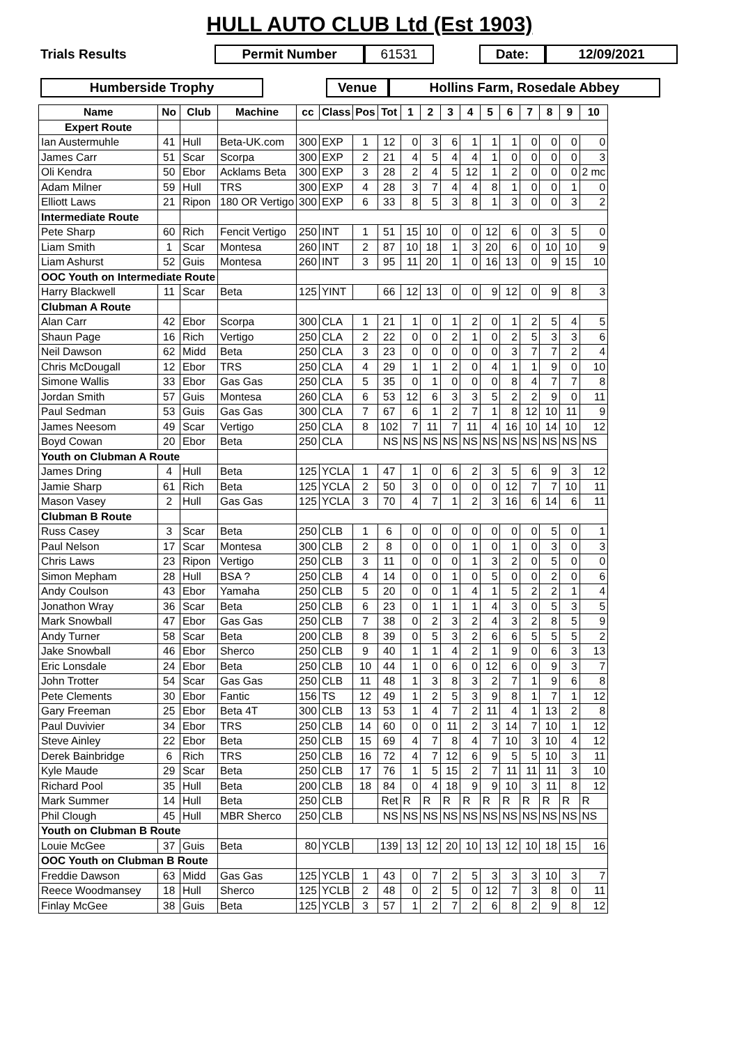HULL AUTO CLUB Ltd (Est 1903)
Trials Results Permit Number 61531 Date: 12/09/2021
Humberside Trophy Venue Hollins Farm, Rosedale Abbey
| Name | No | Club | Machine | cc | Class | Pos | Tot | 1 | 2 | 3 | 4 | 5 | 6 | 7 | 8 | 9 | 10 |
| --- | --- | --- | --- | --- | --- | --- | --- | --- | --- | --- | --- | --- | --- | --- | --- | --- | --- |
| Expert Route | | | | | | | | | | | | | | | | | |
| Ian Austermuhle | 41 | Hull | Beta-UK.com | 300 | EXP | 1 | 12 | 0 | 3 | 6 | 1 | 1 | 1 | 0 | 0 | 0 | 0 |
| James Carr | 51 | Scar | Scorpa | 300 | EXP | 2 | 21 | 4 | 5 | 4 | 4 | 1 | 0 | 0 | 0 | 0 | 3 |
| Oli Kendra | 50 | Ebor | Acklams Beta | 300 | EXP | 3 | 28 | 2 | 4 | 5 | 12 | 1 | 2 | 0 | 0 | 0 | 2 mc |
| Adam Milner | 59 | Hull | TRS | 300 | EXP | 4 | 28 | 3 | 7 | 4 | 4 | 8 | 1 | 0 | 0 | 1 | 0 |
| Elliott Laws | 21 | Ripon | 180 OR Vertigo | 300 | EXP | 6 | 33 | 8 | 5 | 3 | 8 | 1 | 3 | 0 | 0 | 3 | 2 |
| Intermediate Route | | | | | | | | | | | | | | | | | |
| Pete Sharp | 60 | Rich | Fencit Vertigo | 250 | INT | 1 | 51 | 15 | 10 | 0 | 0 | 12 | 6 | 0 | 3 | 5 | 0 |
| Liam Smith | 1 | Scar | Montesa | 260 | INT | 2 | 87 | 10 | 18 | 1 | 3 | 20 | 6 | 0 | 10 | 10 | 9 |
| Liam Ashurst | 52 | Guis | Montesa | 260 | INT | 3 | 95 | 11 | 20 | 1 | 0 | 16 | 13 | 0 | 9 | 15 | 10 |
| OOC Youth on Intermediate Route | | | | | | | | | | | | | | | | | |
| Harry Blackwell | 11 | Scar | Beta | 125 | YINT | | 66 | 12 | 13 | 0 | 0 | 9 | 12 | 0 | 9 | 8 | 3 |
| Clubman A Route | | | | | | | | | | | | | | | | | |
| Alan Carr | 42 | Ebor | Scorpa | 300 | CLA | 1 | 21 | 1 | 0 | 1 | 2 | 0 | 1 | 2 | 5 | 4 | 5 |
| Shaun Page | 16 | Rich | Vertigo | 250 | CLA | 2 | 22 | 0 | 0 | 2 | 1 | 0 | 2 | 5 | 3 | 3 | 6 |
| Neil Dawson | 62 | Midd | Beta | 250 | CLA | 3 | 23 | 0 | 0 | 0 | 0 | 0 | 3 | 7 | 7 | 2 | 4 |
| Chris McDougall | 12 | Ebor | TRS | 250 | CLA | 4 | 29 | 1 | 1 | 2 | 0 | 4 | 1 | 1 | 9 | 0 | 10 |
| Simone Wallis | 33 | Ebor | Gas Gas | 250 | CLA | 5 | 35 | 0 | 1 | 0 | 0 | 0 | 8 | 4 | 7 | 7 | 8 |
| Jordan Smith | 57 | Guis | Montesa | 260 | CLA | 6 | 53 | 12 | 6 | 3 | 3 | 5 | 2 | 2 | 9 | 0 | 11 |
| Paul Sedman | 53 | Guis | Gas Gas | 300 | CLA | 7 | 67 | 6 | 1 | 2 | 7 | 1 | 8 | 12 | 10 | 11 | 9 |
| James Neesom | 49 | Scar | Vertigo | 250 | CLA | 8 | 102 | 7 | 11 | 7 | 11 | 4 | 16 | 10 | 14 | 10 | 12 |
| Boyd Cowan | 20 | Ebor | Beta | 250 | CLA | | NS | NS | NS | NS | NS | NS | NS | NS | NS | NS | NS |
| Youth on Clubman A Route | | | | | | | | | | | | | | | | | |
| James Dring | 4 | Hull | Beta | 125 | YCLA | 1 | 47 | 1 | 0 | 6 | 2 | 3 | 5 | 6 | 9 | 3 | 12 |
| Jamie Sharp | 61 | Rich | Beta | 125 | YCLA | 2 | 50 | 3 | 0 | 0 | 0 | 0 | 12 | 7 | 7 | 10 | 11 |
| Mason Vasey | 2 | Hull | Gas Gas | 125 | YCLA | 3 | 70 | 4 | 7 | 1 | 2 | 3 | 16 | 6 | 14 | 6 | 11 |
| Clubman B Route | | | | | | | | | | | | | | | | | |
| Russ Casey | 3 | Scar | Beta | 250 | CLB | 1 | 6 | 0 | 0 | 0 | 0 | 0 | 0 | 0 | 5 | 0 | 1 |
| Paul Nelson | 17 | Scar | Montesa | 300 | CLB | 2 | 8 | 0 | 0 | 0 | 1 | 0 | 1 | 0 | 3 | 0 | 3 |
| Chris Laws | 23 | Ripon | Vertigo | 250 | CLB | 3 | 11 | 0 | 0 | 0 | 1 | 3 | 2 | 0 | 5 | 0 | 0 |
| Simon Mepham | 28 | Hull | BSA ? | 250 | CLB | 4 | 14 | 0 | 0 | 1 | 0 | 5 | 0 | 0 | 2 | 0 | 6 |
| Andy Coulson | 43 | Ebor | Yamaha | 250 | CLB | 5 | 20 | 0 | 0 | 1 | 4 | 1 | 5 | 2 | 2 | 1 | 4 |
| Jonathon Wray | 36 | Scar | Beta | 250 | CLB | 6 | 23 | 0 | 1 | 1 | 1 | 4 | 3 | 0 | 5 | 3 | 5 |
| Mark Snowball | 47 | Ebor | Gas Gas | 250 | CLB | 7 | 38 | 0 | 2 | 3 | 2 | 4 | 3 | 2 | 8 | 5 | 9 |
| Andy Turner | 58 | Scar | Beta | 200 | CLB | 8 | 39 | 0 | 5 | 3 | 2 | 6 | 6 | 5 | 5 | 5 | 2 |
| Jake Snowball | 46 | Ebor | Sherco | 250 | CLB | 9 | 40 | 1 | 1 | 4 | 2 | 1 | 9 | 0 | 6 | 3 | 13 |
| Eric Lonsdale | 24 | Ebor | Beta | 250 | CLB | 10 | 44 | 1 | 0 | 6 | 0 | 12 | 6 | 0 | 9 | 3 | 7 |
| John Trotter | 54 | Scar | Gas Gas | 250 | CLB | 11 | 48 | 1 | 3 | 8 | 3 | 2 | 7 | 1 | 9 | 6 | 8 |
| Pete Clements | 30 | Ebor | Fantic | 156 | TS | 12 | 49 | 1 | 2 | 5 | 3 | 9 | 8 | 1 | 7 | 1 | 12 |
| Gary Freeman | 25 | Ebor | Beta 4T | 300 | CLB | 13 | 53 | 1 | 4 | 7 | 2 | 11 | 4 | 1 | 13 | 2 | 8 |
| Paul Duvivier | 34 | Ebor | TRS | 250 | CLB | 14 | 60 | 0 | 0 | 11 | 2 | 3 | 14 | 7 | 10 | 1 | 12 |
| Steve Ainley | 22 | Ebor | Beta | 250 | CLB | 15 | 69 | 4 | 7 | 8 | 4 | 7 | 10 | 3 | 10 | 4 | 12 |
| Derek Bainbridge | 6 | Rich | TRS | 250 | CLB | 16 | 72 | 4 | 7 | 12 | 6 | 9 | 5 | 5 | 10 | 3 | 11 |
| Kyle Maude | 29 | Scar | Beta | 250 | CLB | 17 | 76 | 1 | 5 | 15 | 2 | 7 | 11 | 11 | 11 | 3 | 10 |
| Richard Pool | 35 | Hull | Beta | 200 | CLB | 18 | 84 | 0 | 4 | 18 | 9 | 9 | 10 | 3 | 11 | 8 | 12 |
| Mark Summer | 14 | Hull | Beta | 250 | CLB | | Ret | R | R | R | R | R | R | R | R | R | R |
| Phil Clough | 45 | Hull | MBR Sherco | 250 | CLB | | NS | NS | NS | NS | NS | NS | NS | NS | NS | NS | NS |
| Youth on Clubman B Route | | | | | | | | | | | | | | | | | |
| Louie McGee | 37 | Guis | Beta | 80 | YCLB | | 139 | 13 | 12 | 20 | 10 | 13 | 12 | 10 | 18 | 15 | 16 |
| OOC Youth on Clubman B Route | | | | | | | | | | | | | | | | | |
| Freddie Dawson | 63 | Midd | Gas Gas | 125 | YCLB | 1 | 43 | 0 | 7 | 2 | 5 | 3 | 3 | 3 | 10 | 3 | 7 |
| Reece Woodmansey | 18 | Hull | Sherco | 125 | YCLB | 2 | 48 | 0 | 2 | 5 | 0 | 12 | 7 | 3 | 8 | 0 | 11 |
| Finlay McGee | 38 | Guis | Beta | 125 | YCLB | 3 | 57 | 1 | 2 | 7 | 2 | 6 | 8 | 2 | 9 | 8 | 12 |